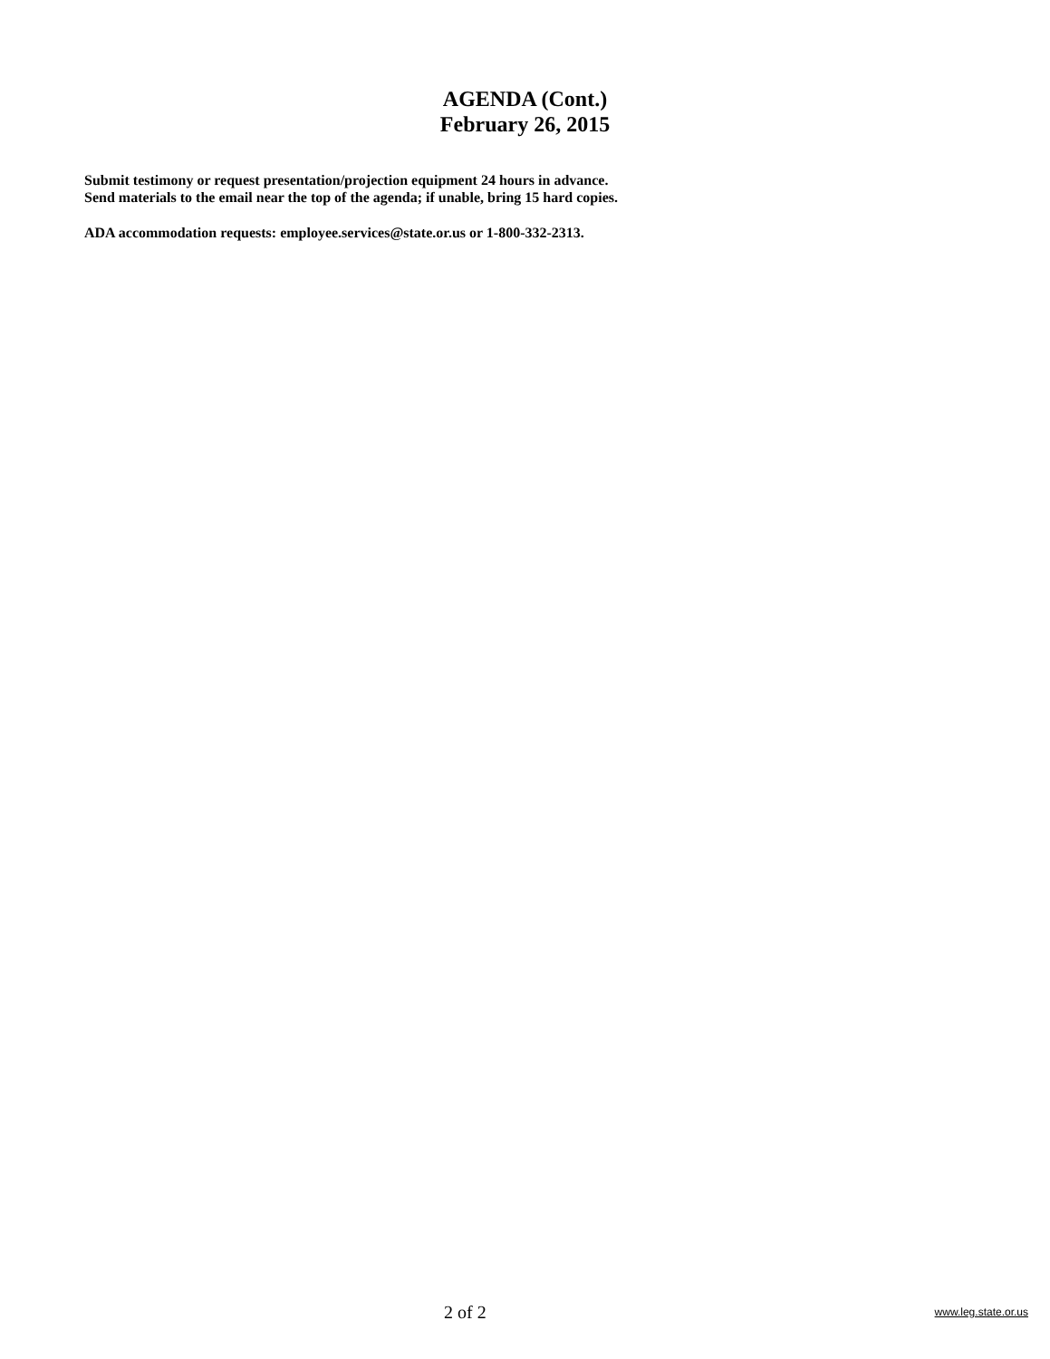AGENDA (Cont.)
February 26, 2015
Submit testimony or request presentation/projection equipment 24 hours in advance.
Send materials to the email near the top of the agenda; if unable, bring 15 hard copies.
ADA accommodation requests: employee.services@state.or.us or 1-800-332-2313.
2 of 2 www.leg.state.or.us